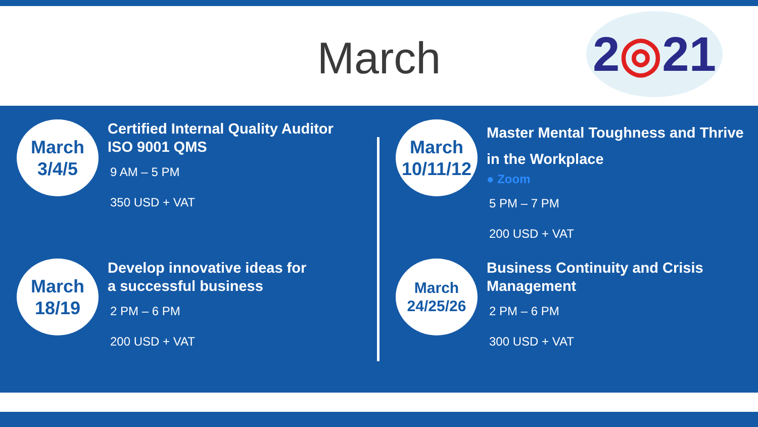March
2◎21
March
3/4/5
Certified Internal Quality Auditor
ISO 9001 QMS
9 AM – 5 PM
350 USD + VAT
March
18/19
Develop innovative ideas for
a successful business
2 PM – 6 PM
200 USD + VAT
March
10/11/12
Master Mental Toughness and Thrive
in the Workplace
● Zoom
5 PM – 7 PM
200 USD + VAT
March
24/25/26
Business Continuity and Crisis
Management
2 PM – 6 PM
300 USD + VAT